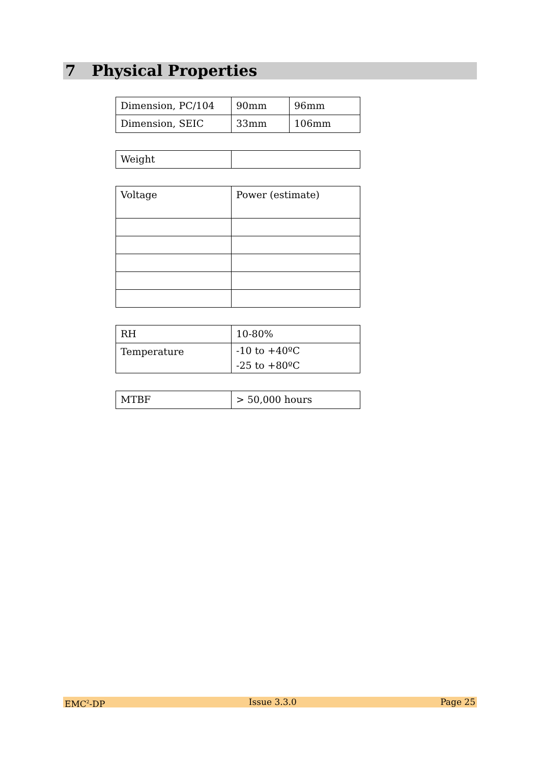7 Physical Properties
| Dimension, PC/104 | 90mm | 96mm |
| Dimension, SEIC | 33mm | 106mm |
| Weight | |
| Voltage | Power (estimate) |
| RH | 10-80% |
| Temperature | -10 to +40ºC -25 to +80ºC |
| MTBF | > 50,000 hours |
EMC<sup>2</sup>-DP Issue 3.3.0 Page 25